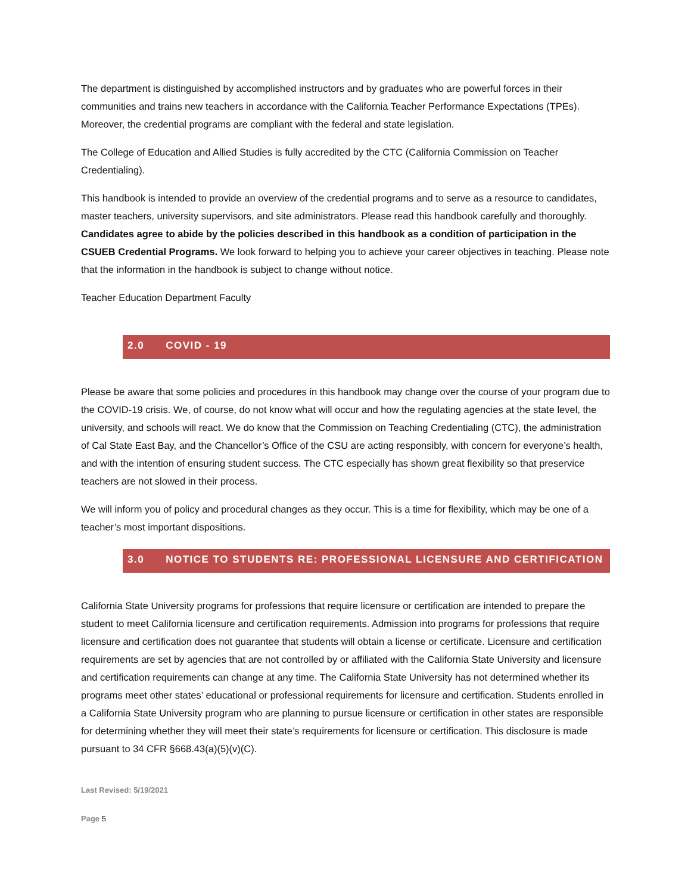The department is distinguished by accomplished instructors and by graduates who are powerful forces in their communities and trains new teachers in accordance with the California Teacher Performance Expectations (TPEs). Moreover, the credential programs are compliant with the federal and state legislation.
The College of Education and Allied Studies is fully accredited by the CTC (California Commission on Teacher Credentialing).
This handbook is intended to provide an overview of the credential programs and to serve as a resource to candidates, master teachers, university supervisors, and site administrators. Please read this handbook carefully and thoroughly. Candidates agree to abide by the policies described in this handbook as a condition of participation in the CSUEB Credential Programs. We look forward to helping you to achieve your career objectives in teaching. Please note that the information in the handbook is subject to change without notice.
Teacher Education Department Faculty
2.0 COVID - 19
Please be aware that some policies and procedures in this handbook may change over the course of your program due to the COVID-19 crisis. We, of course, do not know what will occur and how the regulating agencies at the state level, the university, and schools will react. We do know that the Commission on Teaching Credentialing (CTC), the administration of Cal State East Bay, and the Chancellor’s Office of the CSU are acting responsibly, with concern for everyone’s health, and with the intention of ensuring student success. The CTC especially has shown great flexibility so that preservice teachers are not slowed in their process.
We will inform you of policy and procedural changes as they occur. This is a time for flexibility, which may be one of a teacher’s most important dispositions.
3.0 NOTICE TO STUDENTS RE: PROFESSIONAL LICENSURE AND CERTIFICATION
California State University programs for professions that require licensure or certification are intended to prepare the student to meet California licensure and certification requirements. Admission into programs for professions that require licensure and certification does not guarantee that students will obtain a license or certificate. Licensure and certification requirements are set by agencies that are not controlled by or affiliated with the California State University and licensure and certification requirements can change at any time. The California State University has not determined whether its programs meet other states’ educational or professional requirements for licensure and certification. Students enrolled in a California State University program who are planning to pursue licensure or certification in other states are responsible for determining whether they will meet their state’s requirements for licensure or certification. This disclosure is made pursuant to 34 CFR §668.43(a)(5)(v)(C).
Last Revised: 5/19/2021
Page 5